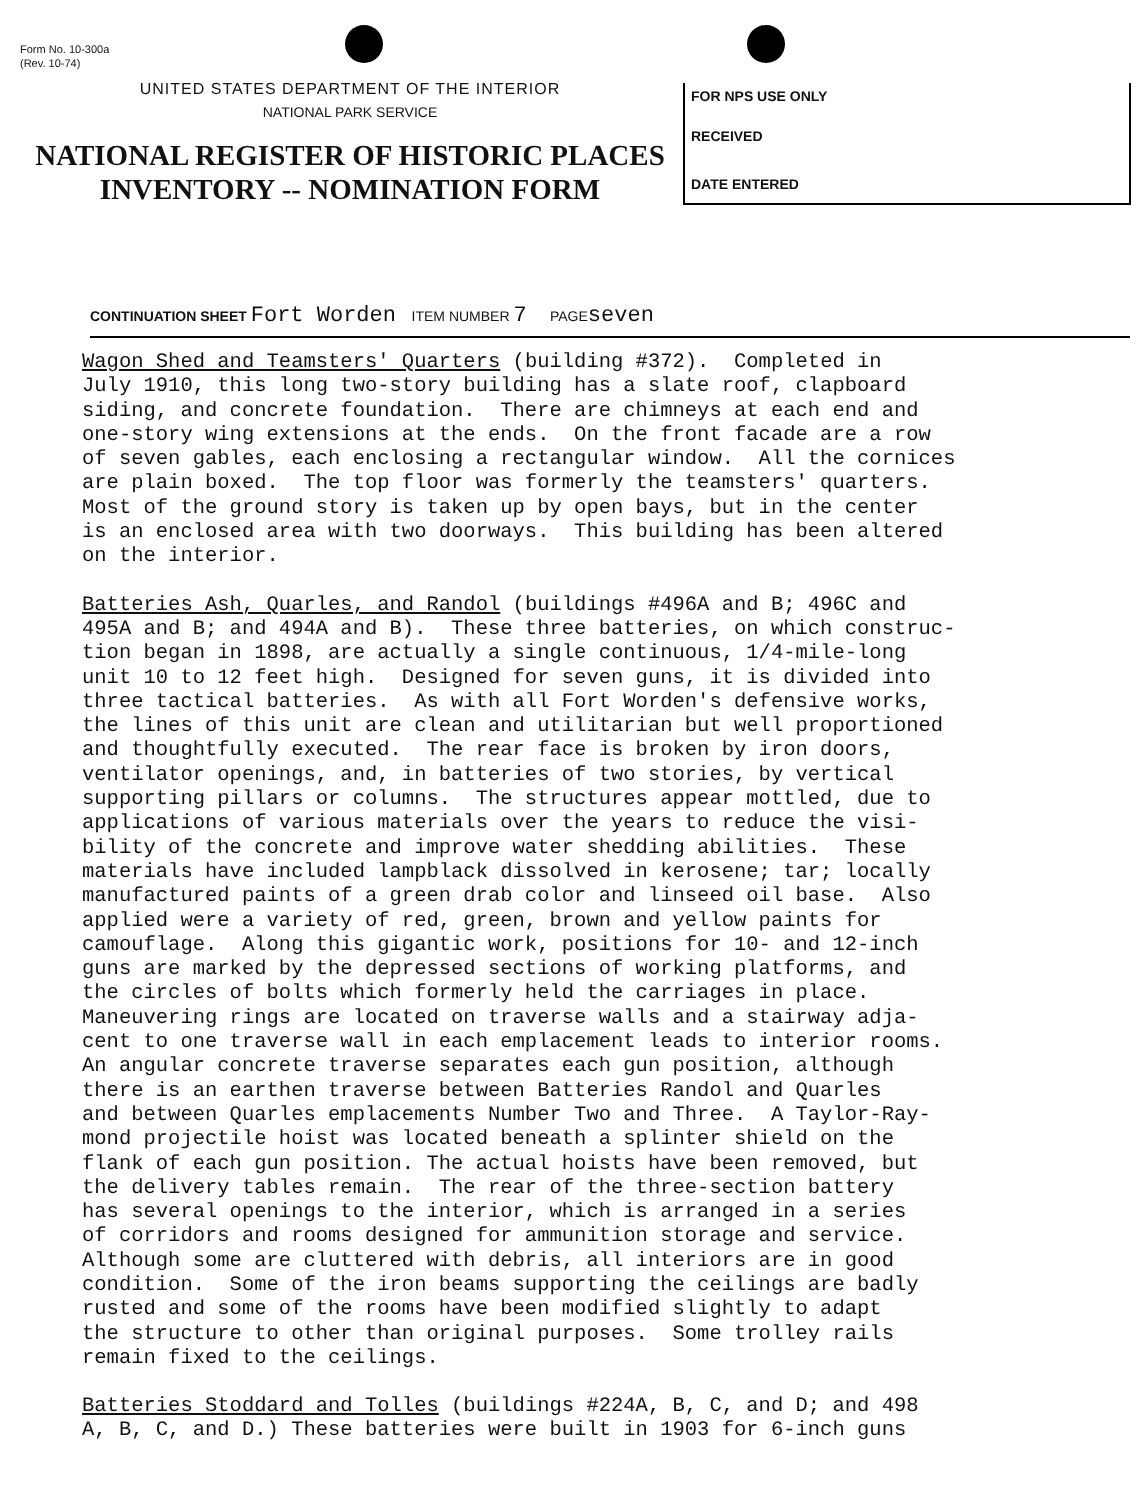Form No. 10-300a
(Rev. 10-74)
UNITED STATES DEPARTMENT OF THE INTERIOR
NATIONAL PARK SERVICE
NATIONAL REGISTER OF HISTORIC PLACES
INVENTORY -- NOMINATION FORM
FOR NPS USE ONLY
RECEIVED
DATE ENTERED
CONTINUATION SHEET Fort Worden ITEM NUMBER 7 PAGE seven
Wagon Shed and Teamsters' Quarters (building #372). Completed in July 1910, this long two-story building has a slate roof, clapboard siding, and concrete foundation. There are chimneys at each end and one-story wing extensions at the ends. On the front facade are a row of seven gables, each enclosing a rectangular window. All the cornices are plain boxed. The top floor was formerly the teamsters' quarters. Most of the ground story is taken up by open bays, but in the center is an enclosed area with two doorways. This building has been altered on the interior.
Batteries Ash, Quarles, and Randol (buildings #496A and B; 496C and 495A and B; and 494A and B). These three batteries, on which construc- tion began in 1898, are actually a single continuous, 1/4-mile-long unit 10 to 12 feet high. Designed for seven guns, it is divided into three tactical batteries. As with all Fort Worden's defensive works, the lines of this unit are clean and utilitarian but well proportioned and thoughtfully executed. The rear face is broken by iron doors, ventilator openings, and, in batteries of two stories, by vertical supporting pillars or columns. The structures appear mottled, due to applications of various materials over the years to reduce the visi- bility of the concrete and improve water shedding abilities. These materials have included lampblack dissolved in kerosene; tar; locally manufactured paints of a green drab color and linseed oil base. Also applied were a variety of red, green, brown and yellow paints for camouflage. Along this gigantic work, positions for 10- and 12-inch guns are marked by the depressed sections of working platforms, and the circles of bolts which formerly held the carriages in place. Maneuvering rings are located on traverse walls and a stairway adja- cent to one traverse wall in each emplacement leads to interior rooms. An angular concrete traverse separates each gun position, although there is an earthen traverse between Batteries Randol and Quarles and between Quarles emplacements Number Two and Three. A Taylor-Ray- mond projectile hoist was located beneath a splinter shield on the flank of each gun position. The actual hoists have been removed, but the delivery tables remain. The rear of the three-section battery has several openings to the interior, which is arranged in a series of corridors and rooms designed for ammunition storage and service. Although some are cluttered with debris, all interiors are in good condition. Some of the iron beams supporting the ceilings are badly rusted and some of the rooms have been modified slightly to adapt the structure to other than original purposes. Some trolley rails remain fixed to the ceilings.
Batteries Stoddard and Tolles (buildings #224A, B, C, and D; and 498 A, B, C, and D.) These batteries were built in 1903 for 6-inch guns